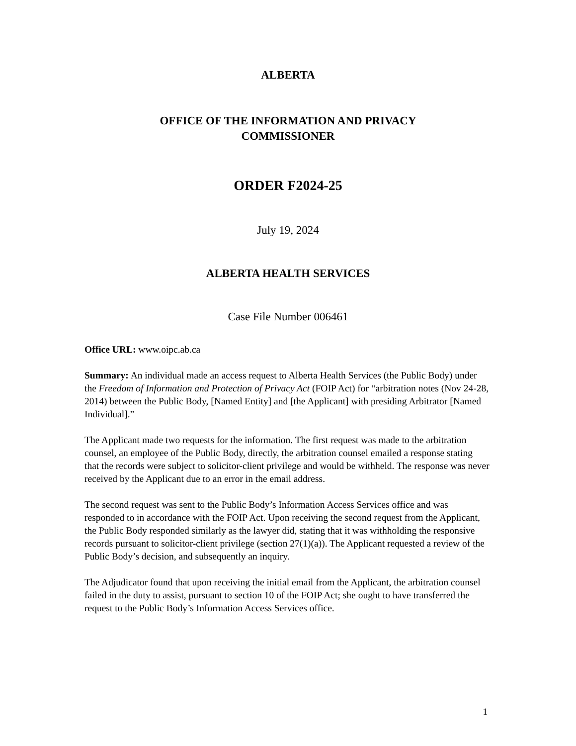ALBERTA
OFFICE OF THE INFORMATION AND PRIVACY
COMMISSIONER
ORDER F2024-25
July 19, 2024
ALBERTA HEALTH SERVICES
Case File Number 006461
Office URL: www.oipc.ab.ca
Summary: An individual made an access request to Alberta Health Services (the Public Body) under the Freedom of Information and Protection of Privacy Act (FOIP Act) for “arbitration notes (Nov 24-28, 2014) between the Public Body, [Named Entity] and [the Applicant] with presiding Arbitrator [Named Individual].”
The Applicant made two requests for the information. The first request was made to the arbitration counsel, an employee of the Public Body, directly, the arbitration counsel emailed a response stating that the records were subject to solicitor-client privilege and would be withheld. The response was never received by the Applicant due to an error in the email address.
The second request was sent to the Public Body’s Information Access Services office and was responded to in accordance with the FOIP Act. Upon receiving the second request from the Applicant, the Public Body responded similarly as the lawyer did, stating that it was withholding the responsive records pursuant to solicitor-client privilege (section 27(1)(a)). The Applicant requested a review of the Public Body’s decision, and subsequently an inquiry.
The Adjudicator found that upon receiving the initial email from the Applicant, the arbitration counsel failed in the duty to assist, pursuant to section 10 of the FOIP Act; she ought to have transferred the request to the Public Body’s Information Access Services office.
1